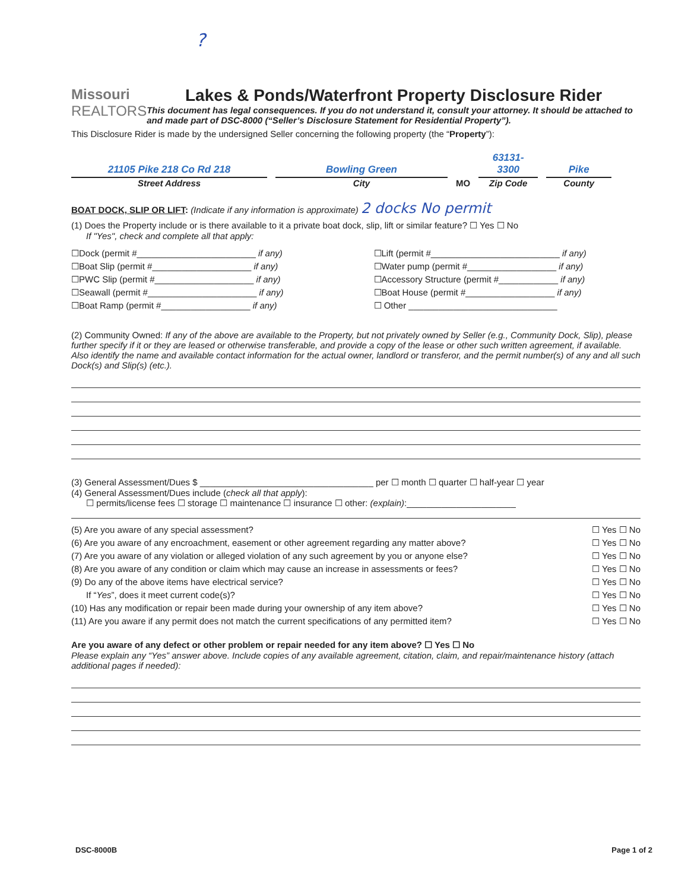?
Missouri
REALTORS
Lakes & Ponds/Waterfront Property Disclosure Rider
This document has legal consequences. If you do not understand it, consult your attorney. It should be attached to and made part of DSC-8000 (“Seller’s Disclosure Statement for Residential Property”).
This Disclosure Rider is made by the undersigned Seller concerning the following property (the “Property”):
21105 Pike 218 Co Rd 218
Street Address
Bowling Green
City
MO
63131-3300
Zip Code
Pike
County
BOAT DOCK, SLIP OR LIFT: (Indicate if any information is approximate) 2 docks No permit
(1) Does the Property include or is there available to it a private boat dock, slip, lift or similar feature? ☐ Yes ☐ No
If "Yes", check and complete all that apply:
☐Dock (permit #________________________ if any)
☐Boat Slip (permit #____________________ if any)
☐PWC Slip (permit #____________________ if any)
☐Seawall (permit #______________________ if any)
☐Boat Ramp (permit #__________________ if any)
☐Lift (permit #__________________________ if any)
☐Water pump (permit #__________________ if any)
☐Accessory Structure (permit #____________ if any)
☐Boat House (permit #__________________ if any)
☐ Other ______________________________
(2) Community Owned: If any of the above are available to the Property, but not privately owned by Seller (e.g., Community Dock, Slip), please further specify if it or they are leased or otherwise transferable, and provide a copy of the lease or other such written agreement, if available. Also identify the name and available contact information for the actual owner, landlord or transferor, and the permit number(s) of any and all such Dock(s) and Slip(s) (etc.).
(3) General Assessment/Dues $ ___________________________________ per ☐ month ☐ quarter ☐ half-year ☐ year
(4) General Assessment/Dues include (check all that apply):
☐ permits/license fees ☐ storage ☐ maintenance ☐ insurance ☐ other: (explain):______________________
(5) Are you aware of any special assessment? ☐ Yes ☐ No
(6) Are you aware of any encroachment, easement or other agreement regarding any matter above? ☐ Yes ☐ No
(7) Are you aware of any violation or alleged violation of any such agreement by you or anyone else? ☐ Yes ☐ No
(8) Are you aware of any condition or claim which may cause an increase in assessments or fees? ☐ Yes ☐ No
(9) Do any of the above items have electrical service? ☐ Yes ☐ No
If “Yes”, does it meet current code(s)? ☐ Yes ☐ No
(10) Has any modification or repair been made during your ownership of any item above? ☐ Yes ☐ No
(11) Are you aware if any permit does not match the current specifications of any permitted item? ☐ Yes ☐ No
Are you aware of any defect or other problem or repair needed for any item above? ☐ Yes ☐ No
Please explain any “Yes” answer above. Include copies of any available agreement, citation, claim, and repair/maintenance history (attach additional pages if needed):
DSC-8000B Page 1 of 2